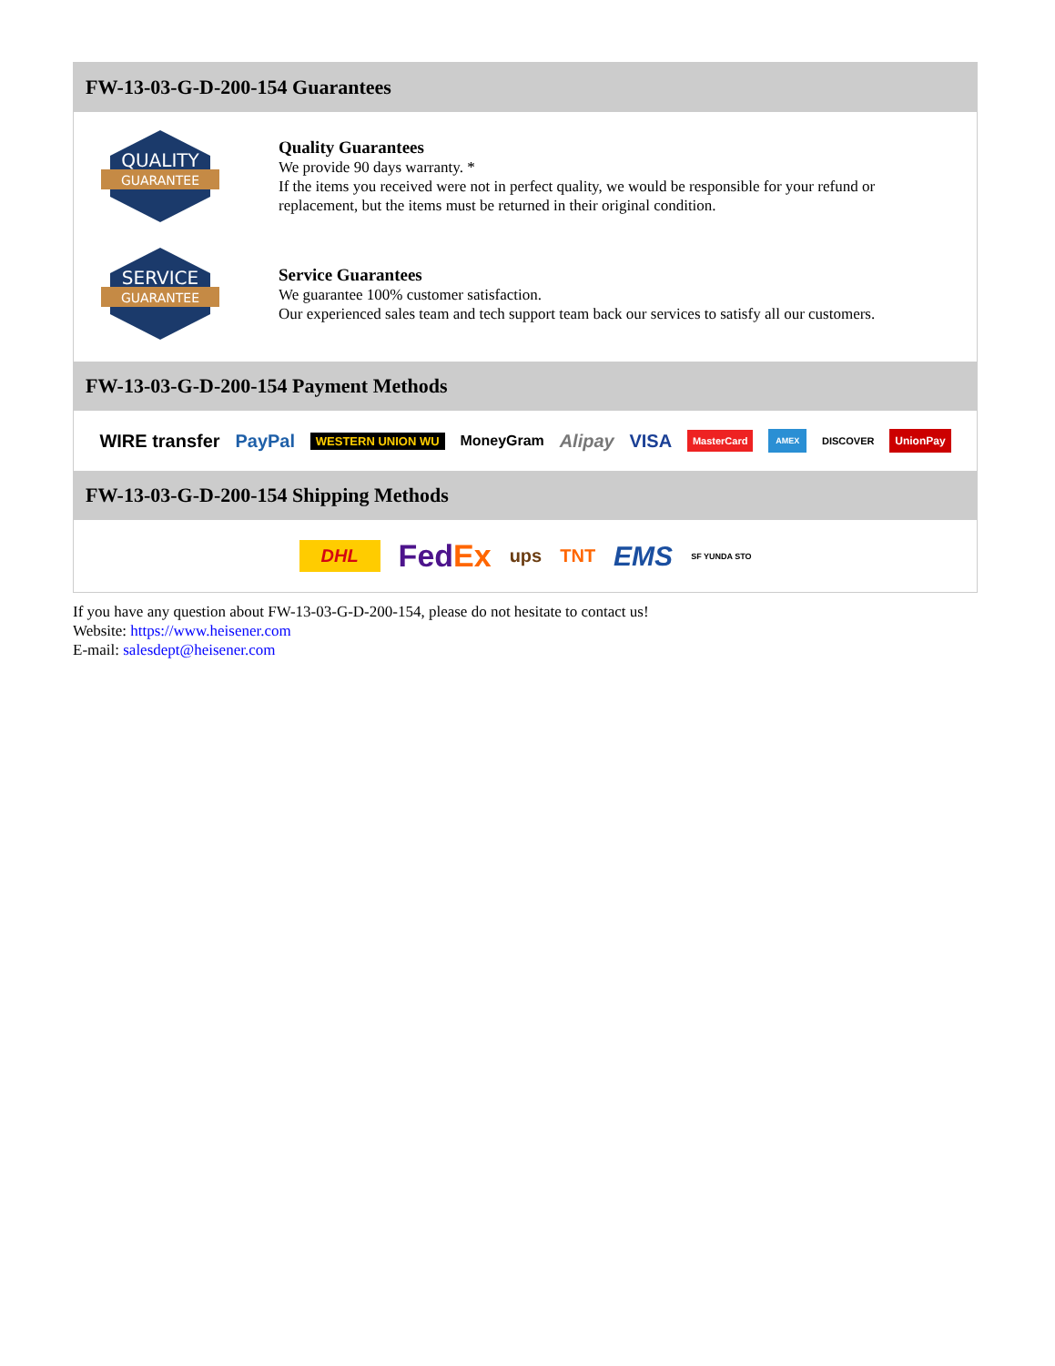FW-13-03-G-D-200-154 Guarantees
QUALITY
GUARANTEE
Quality Guarantees
We provide 90 days warranty. *
If the items you received were not in perfect quality, we would be responsible for your refund or replacement, but the items must be returned in their original condition.
SERVICE
GUARANTEE
Service Guarantees
We guarantee 100% customer satisfaction.
Our experienced sales team and tech support team back our services to satisfy all our customers.
FW-13-03-G-D-200-154 Payment Methods
WIRE transfer PayPal WESTERN UNION WU MoneyGram Alipay VISA MasterCard AMEX DISCOVER UnionPay
FW-13-03-G-D-200-154 Shipping Methods
DHL FedEx ups TNT EMS SF YUNDA STO
If you have any question about FW-13-03-G-D-200-154, please do not hesitate to contact us!
Website: https://www.heisener.com
E-mail: salesdept@heisener.com